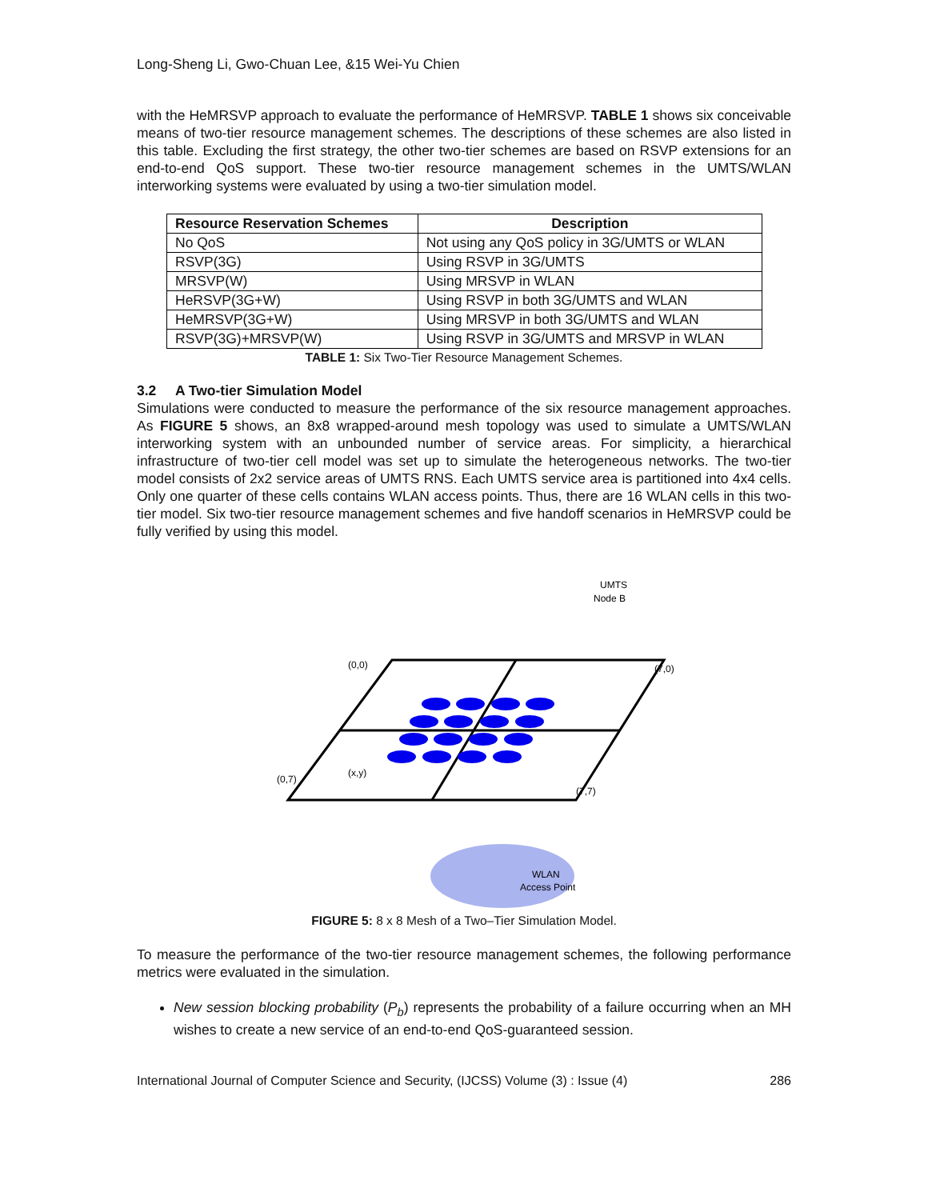Long-Sheng Li, Gwo-Chuan Lee, &15 Wei-Yu Chien
with the HeMRSVP approach to evaluate the performance of HeMRSVP. TABLE 1 shows six conceivable means of two-tier resource management schemes. The descriptions of these schemes are also listed in this table. Excluding the first strategy, the other two-tier schemes are based on RSVP extensions for an end-to-end QoS support. These two-tier resource management schemes in the UMTS/WLAN interworking systems were evaluated by using a two-tier simulation model.
| Resource Reservation Schemes | Description |
| --- | --- |
| No QoS | Not using any QoS policy in 3G/UMTS or WLAN |
| RSVP(3G) | Using RSVP in 3G/UMTS |
| MRSVP(W) | Using MRSVP in WLAN |
| HeRSVP(3G+W) | Using RSVP in both 3G/UMTS and WLAN |
| HeMRSVP(3G+W) | Using MRSVP in both 3G/UMTS and WLAN |
| RSVP(3G)+MRSVP(W) | Using RSVP in 3G/UMTS and MRSVP in WLAN |
TABLE 1: Six Two-Tier Resource Management Schemes.
3.2 A Two-tier Simulation Model
Simulations were conducted to measure the performance of the six resource management approaches. As FIGURE 5 shows, an 8x8 wrapped-around mesh topology was used to simulate a UMTS/WLAN interworking system with an unbounded number of service areas. For simplicity, a hierarchical infrastructure of two-tier cell model was set up to simulate the heterogeneous networks. The two-tier model consists of 2x2 service areas of UMTS RNS. Each UMTS service area is partitioned into 4x4 cells. Only one quarter of these cells contains WLAN access points. Thus, there are 16 WLAN cells in this two-tier model. Six two-tier resource management schemes and five handoff scenarios in HeMRSVP could be fully verified by using this model.
(0,0)
(7,0)
(0,7)
(7,7)
(x,y)
UMTS
Node B
WLAN
Access Point
FIGURE 5: 8 x 8 Mesh of a Two–Tier Simulation Model.
To measure the performance of the two-tier resource management schemes, the following performance metrics were evaluated in the simulation.
New session blocking probability (P<sub>b</sub>) represents the probability of a failure occurring when an MH wishes to create a new service of an end-to-end QoS-guaranteed session.
International Journal of Computer Science and Security, (IJCSS) Volume (3) : Issue (4) 286